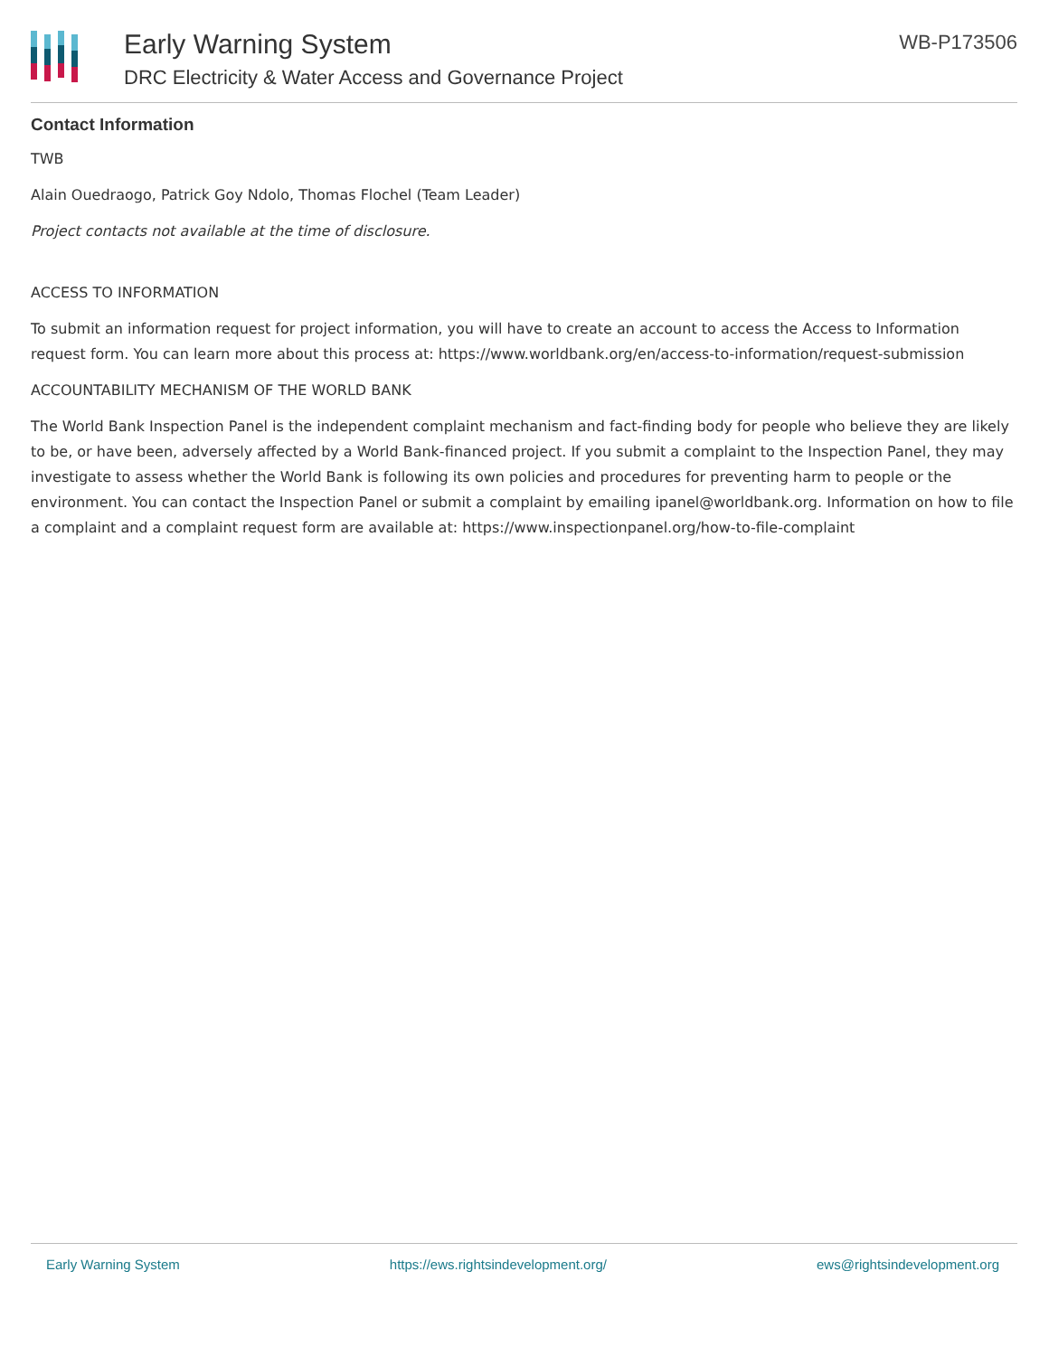Early Warning System
DRC Electricity & Water Access and Governance Project
WB-P173506
Contact Information
TWB
Alain Ouedraogo, Patrick Goy Ndolo, Thomas Flochel (Team Leader)
Project contacts not available at the time of disclosure.
ACCESS TO INFORMATION
To submit an information request for project information, you will have to create an account to access the Access to Information request form. You can learn more about this process at: https://www.worldbank.org/en/access-to-information/request-submission
ACCOUNTABILITY MECHANISM OF THE WORLD BANK
The World Bank Inspection Panel is the independent complaint mechanism and fact-finding body for people who believe they are likely to be, or have been, adversely affected by a World Bank-financed project. If you submit a complaint to the Inspection Panel, they may investigate to assess whether the World Bank is following its own policies and procedures for preventing harm to people or the environment. You can contact the Inspection Panel or submit a complaint by emailing ipanel@worldbank.org. Information on how to file a complaint and a complaint request form are available at: https://www.inspectionpanel.org/how-to-file-complaint
Early Warning System https://ews.rightsindevelopment.org/ ews@rightsindevelopment.org